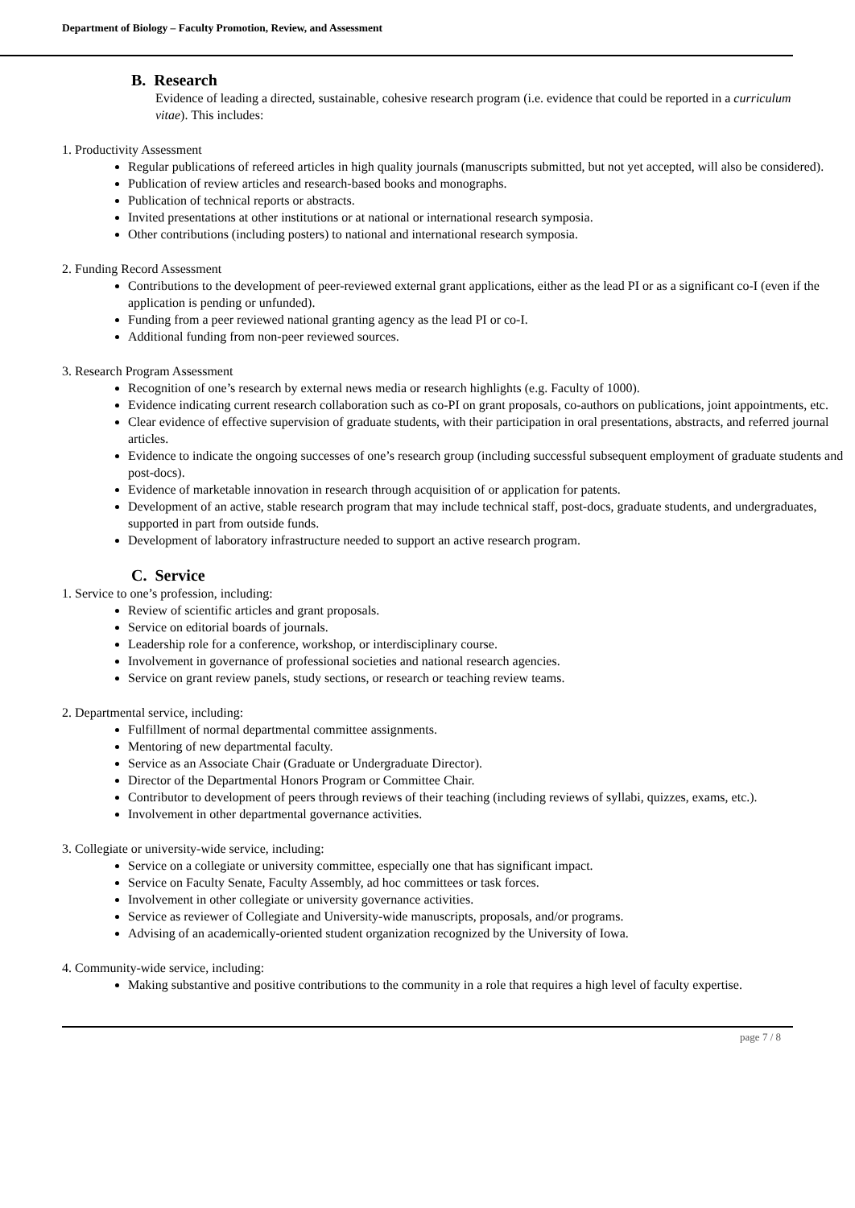Department of Biology – Faculty Promotion, Review, and Assessment
B. Research
Evidence of leading a directed, sustainable, cohesive research program (i.e. evidence that could be reported in a curriculum vitae). This includes:
1. Productivity Assessment
Regular publications of refereed articles in high quality journals (manuscripts submitted, but not yet accepted, will also be considered).
Publication of review articles and research-based books and monographs.
Publication of technical reports or abstracts.
Invited presentations at other institutions or at national or international research symposia.
Other contributions (including posters) to national and international research symposia.
2. Funding Record Assessment
Contributions to the development of peer-reviewed external grant applications, either as the lead PI or as a significant co-I (even if the application is pending or unfunded).
Funding from a peer reviewed national granting agency as the lead PI or co-I.
Additional funding from non-peer reviewed sources.
3. Research Program Assessment
Recognition of one’s research by external news media or research highlights (e.g. Faculty of 1000).
Evidence indicating current research collaboration such as co-PI on grant proposals, co-authors on publications, joint appointments, etc.
Clear evidence of effective supervision of graduate students, with their participation in oral presentations, abstracts, and referred journal articles.
Evidence to indicate the ongoing successes of one’s research group (including successful subsequent employment of graduate students and post-docs).
Evidence of marketable innovation in research through acquisition of or application for patents.
Development of an active, stable research program that may include technical staff, post-docs, graduate students, and undergraduates, supported in part from outside funds.
Development of laboratory infrastructure needed to support an active research program.
C. Service
1. Service to one’s profession, including:
Review of scientific articles and grant proposals.
Service on editorial boards of journals.
Leadership role for a conference, workshop, or interdisciplinary course.
Involvement in governance of professional societies and national research agencies.
Service on grant review panels, study sections, or research or teaching review teams.
2. Departmental service, including:
Fulfillment of normal departmental committee assignments.
Mentoring of new departmental faculty.
Service as an Associate Chair (Graduate or Undergraduate Director).
Director of the Departmental Honors Program or Committee Chair.
Contributor to development of peers through reviews of their teaching (including reviews of syllabi, quizzes, exams, etc.).
Involvement in other departmental governance activities.
3. Collegiate or university-wide service, including:
Service on a collegiate or university committee, especially one that has significant impact.
Service on Faculty Senate, Faculty Assembly, ad hoc committees or task forces.
Involvement in other collegiate or university governance activities.
Service as reviewer of Collegiate and University-wide manuscripts, proposals, and/or programs.
Advising of an academically-oriented student organization recognized by the University of Iowa.
4. Community-wide service, including:
Making substantive and positive contributions to the community in a role that requires a high level of faculty expertise.
page 7 / 8